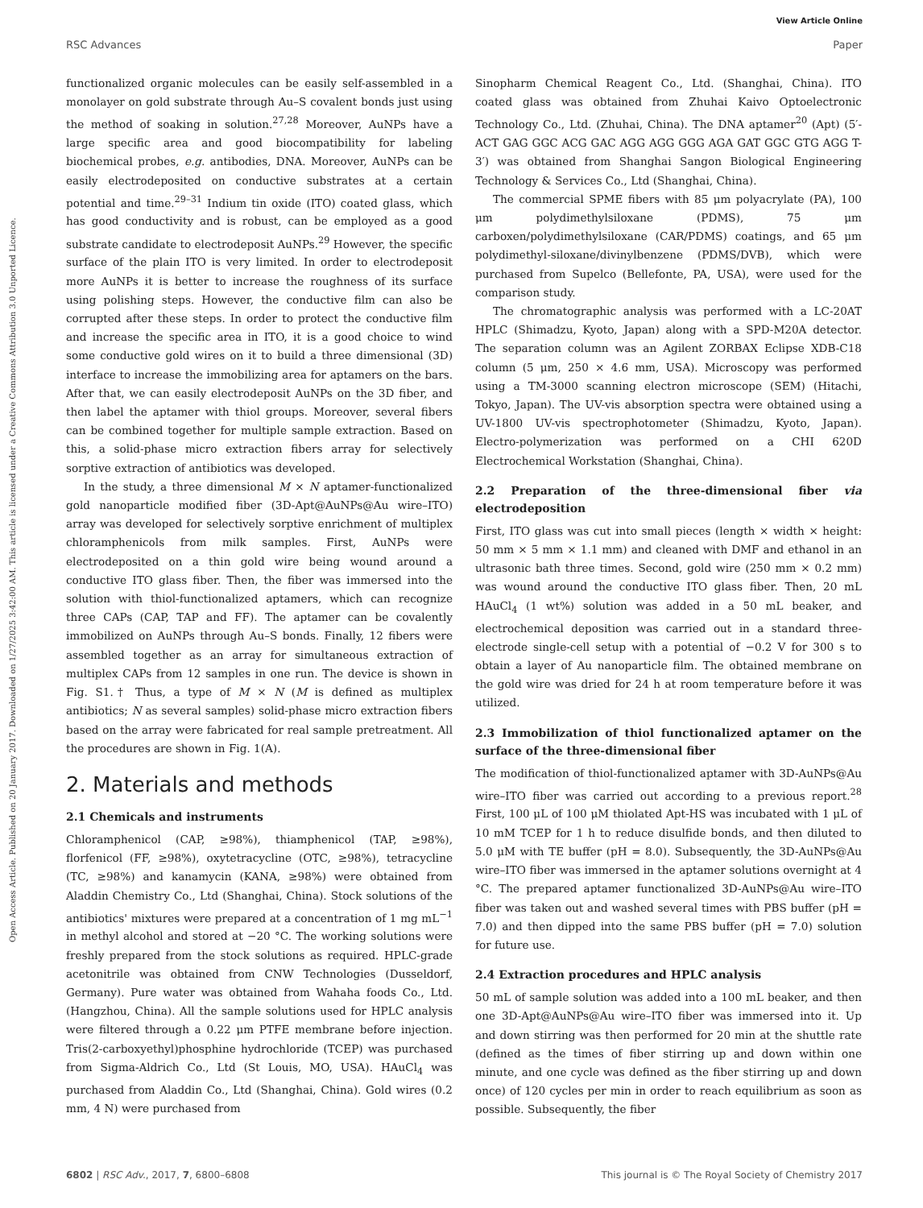View Article Online
RSC Advances Paper
Open Access Article. Published on 20 January 2017. Downloaded on 1/27/2025 3:42:00 AM. This article is licensed under a Creative Commons Attribution 3.0 Unported Licence.
functionalized organic molecules can be easily self-assembled in a monolayer on gold substrate through Au–S covalent bonds just using the method of soaking in solution.<sup>27,28</sup> Moreover, AuNPs have a large specific area and good biocompatibility for labeling biochemical probes, e.g. antibodies, DNA. Moreover, AuNPs can be easily electrodeposited on conductive substrates at a certain potential and time.<sup>29–31</sup> Indium tin oxide (ITO) coated glass, which has good conductivity and is robust, can be employed as a good substrate candidate to electrodeposit AuNPs.<sup>29</sup> However, the specific surface of the plain ITO is very limited. In order to electrodeposit more AuNPs it is better to increase the roughness of its surface using polishing steps. However, the conductive film can also be corrupted after these steps. In order to protect the conductive film and increase the specific area in ITO, it is a good choice to wind some conductive gold wires on it to build a three dimensional (3D) interface to increase the immobilizing area for aptamers on the bars. After that, we can easily electrodeposit AuNPs on the 3D fiber, and then label the aptamer with thiol groups. Moreover, several fibers can be combined together for multiple sample extraction. Based on this, a solid-phase micro extraction fibers array for selectively sorptive extraction of antibiotics was developed.
In the study, a three dimensional M × N aptamer-functionalized gold nanoparticle modified fiber (3D-Apt@AuNPs@Au wire–ITO) array was developed for selectively sorptive enrichment of multiplex chloramphenicols from milk samples. First, AuNPs were electrodeposited on a thin gold wire being wound around a conductive ITO glass fiber. Then, the fiber was immersed into the solution with thiol-functionalized aptamers, which can recognize three CAPs (CAP, TAP and FF). The aptamer can be covalently immobilized on AuNPs through Au–S bonds. Finally, 12 fibers were assembled together as an array for simultaneous extraction of multiplex CAPs from 12 samples in one run. The device is shown in Fig. S1.† Thus, a type of M × N (M is defined as multiplex antibiotics; N as several samples) solid-phase micro extraction fibers based on the array were fabricated for real sample pretreatment. All the procedures are shown in Fig. 1(A).
2. Materials and methods
2.1 Chemicals and instruments
Chloramphenicol (CAP, ≥98%), thiamphenicol (TAP, ≥98%), florfenicol (FF, ≥98%), oxytetracycline (OTC, ≥98%), tetracycline (TC, ≥98%) and kanamycin (KANA, ≥98%) were obtained from Aladdin Chemistry Co., Ltd (Shanghai, China). Stock solutions of the antibiotics' mixtures were prepared at a concentration of 1 mg mL<sup>−1</sup> in methyl alcohol and stored at −20 °C. The working solutions were freshly prepared from the stock solutions as required. HPLC-grade acetonitrile was obtained from CNW Technologies (Dusseldorf, Germany). Pure water was obtained from Wahaha foods Co., Ltd. (Hangzhou, China). All the sample solutions used for HPLC analysis were filtered through a 0.22 μm PTFE membrane before injection. Tris(2-carboxyethyl)phosphine hydrochloride (TCEP) was purchased from Sigma-Aldrich Co., Ltd (St Louis, MO, USA). HAuCl<sub>4</sub> was purchased from Aladdin Co., Ltd (Shanghai, China). Gold wires (0.2 mm, 4 N) were purchased from
Sinopharm Chemical Reagent Co., Ltd. (Shanghai, China). ITO coated glass was obtained from Zhuhai Kaivo Optoelectronic Technology Co., Ltd. (Zhuhai, China). The DNA aptamer<sup>20</sup> (Apt) (5′-ACT GAG GGC ACG GAC AGG AGG GGG AGA GAT GGC GTG AGG T-3′) was obtained from Shanghai Sangon Biological Engineering Technology & Services Co., Ltd (Shanghai, China).
The commercial SPME fibers with 85 μm polyacrylate (PA), 100 μm polydimethylsiloxane (PDMS), 75 μm carboxen/polydimethylsiloxane (CAR/PDMS) coatings, and 65 μm polydimethyl-siloxane/divinylbenzene (PDMS/DVB), which were purchased from Supelco (Bellefonte, PA, USA), were used for the comparison study.
The chromatographic analysis was performed with a LC-20AT HPLC (Shimadzu, Kyoto, Japan) along with a SPD-M20A detector. The separation column was an Agilent ZORBAX Eclipse XDB-C18 column (5 μm, 250 × 4.6 mm, USA). Microscopy was performed using a TM-3000 scanning electron microscope (SEM) (Hitachi, Tokyo, Japan). The UV-vis absorption spectra were obtained using a UV-1800 UV-vis spectrophotometer (Shimadzu, Kyoto, Japan). Electro-polymerization was performed on a CHI 620D Electrochemical Workstation (Shanghai, China).
2.2 Preparation of the three-dimensional fiber via electrodeposition
First, ITO glass was cut into small pieces (length × width × height: 50 mm × 5 mm × 1.1 mm) and cleaned with DMF and ethanol in an ultrasonic bath three times. Second, gold wire (250 mm × 0.2 mm) was wound around the conductive ITO glass fiber. Then, 20 mL HAuCl<sub>4</sub> (1 wt%) solution was added in a 50 mL beaker, and electrochemical deposition was carried out in a standard three-electrode single-cell setup with a potential of −0.2 V for 300 s to obtain a layer of Au nanoparticle film. The obtained membrane on the gold wire was dried for 24 h at room temperature before it was utilized.
2.3 Immobilization of thiol functionalized aptamer on the surface of the three-dimensional fiber
The modification of thiol-functionalized aptamer with 3D-AuNPs@Au wire–ITO fiber was carried out according to a previous report.<sup>28</sup> First, 100 μL of 100 μM thiolated Apt-HS was incubated with 1 μL of 10 mM TCEP for 1 h to reduce disulfide bonds, and then diluted to 5.0 μM with TE buffer (pH = 8.0). Subsequently, the 3D-AuNPs@Au wire–ITO fiber was immersed in the aptamer solutions overnight at 4 °C. The prepared aptamer functionalized 3D-AuNPs@Au wire–ITO fiber was taken out and washed several times with PBS buffer (pH = 7.0) and then dipped into the same PBS buffer (pH = 7.0) solution for future use.
2.4 Extraction procedures and HPLC analysis
50 mL of sample solution was added into a 100 mL beaker, and then one 3D-Apt@AuNPs@Au wire–ITO fiber was immersed into it. Up and down stirring was then performed for 20 min at the shuttle rate (defined as the times of fiber stirring up and down within one minute, and one cycle was defined as the fiber stirring up and down once) of 120 cycles per min in order to reach equilibrium as soon as possible. Subsequently, the fiber
6802 | RSC Adv., 2017, 7, 6800–6808 This journal is © The Royal Society of Chemistry 2017